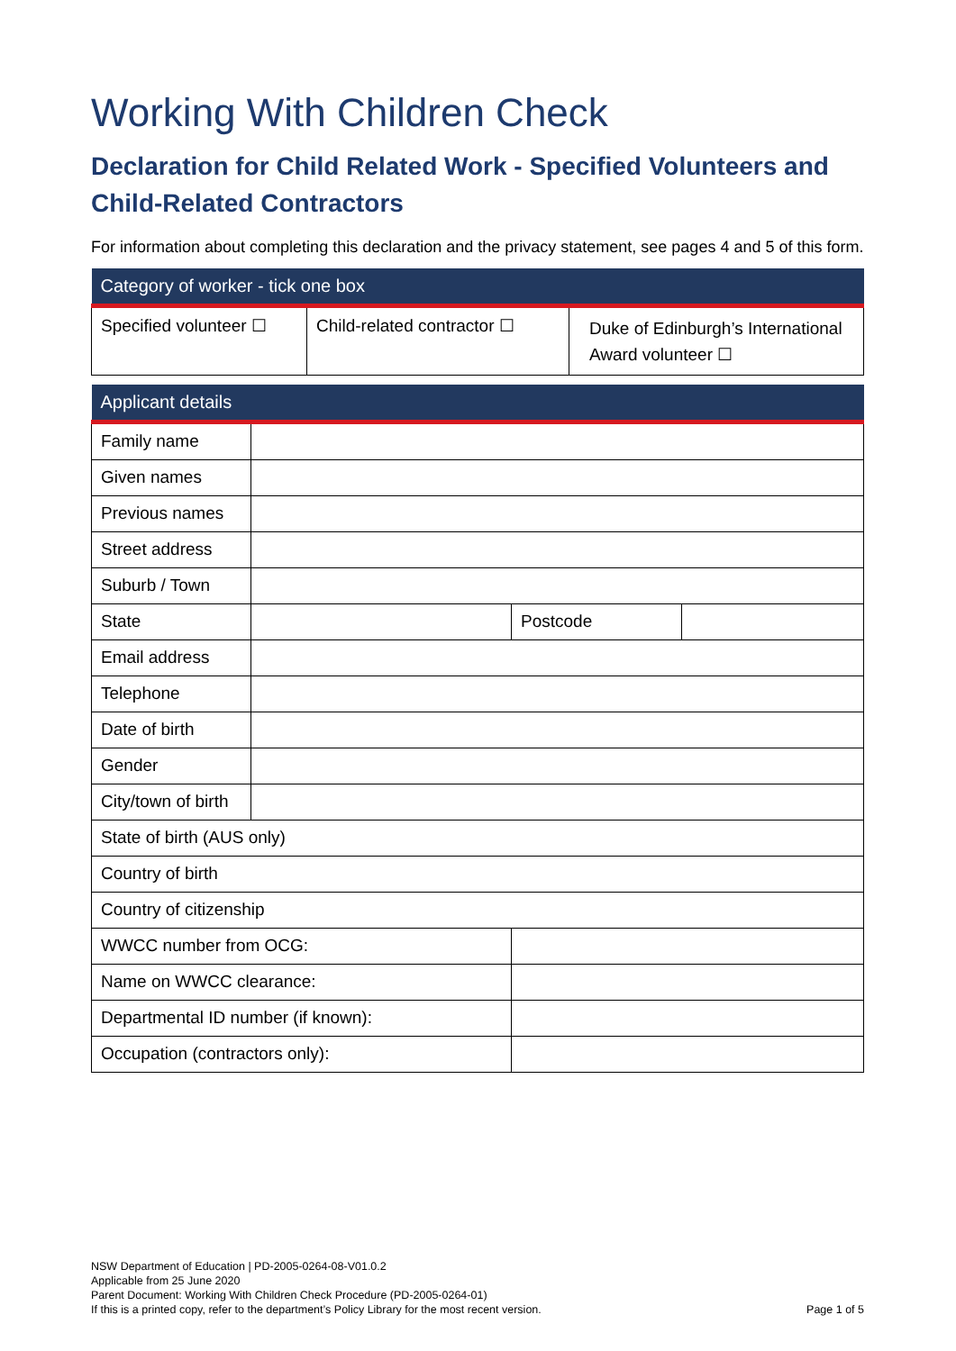Working With Children Check
Declaration for Child Related Work - Specified Volunteers and Child-Related Contractors
For information about completing this declaration and the privacy statement, see pages 4 and 5 of this form.
| Category of worker - tick one box | | |
| --- | --- | --- |
| Specified volunteer ☐ | Child-related contractor ☐ | Duke of Edinburgh’s International Award volunteer ☐ |
| Applicant details | | | |
| --- | --- | --- | --- |
| Family name | | | |
| Given names | | | |
| Previous names | | | |
| Street address | | | |
| Suburb / Town | | | |
| State | | Postcode | |
| Email address | | | |
| Telephone | | | |
| Date of birth | | | |
| Gender | | | |
| City/town of birth | | | |
| State of birth (AUS only) | | | |
| Country of birth | | | |
| Country of citizenship | | | |
| WWCC number from OCG: | | | |
| Name on WWCC clearance: | | | |
| Departmental ID number (if known): | | | |
| Occupation (contractors only): | | | |
NSW Department of Education | PD-2005-0264-08-V01.0.2
Applicable from 25 June 2020
Parent Document: Working With Children Check Procedure (PD-2005-0264-01)
If this is a printed copy, refer to the department’s Policy Library for the most recent version.
Page 1 of 5